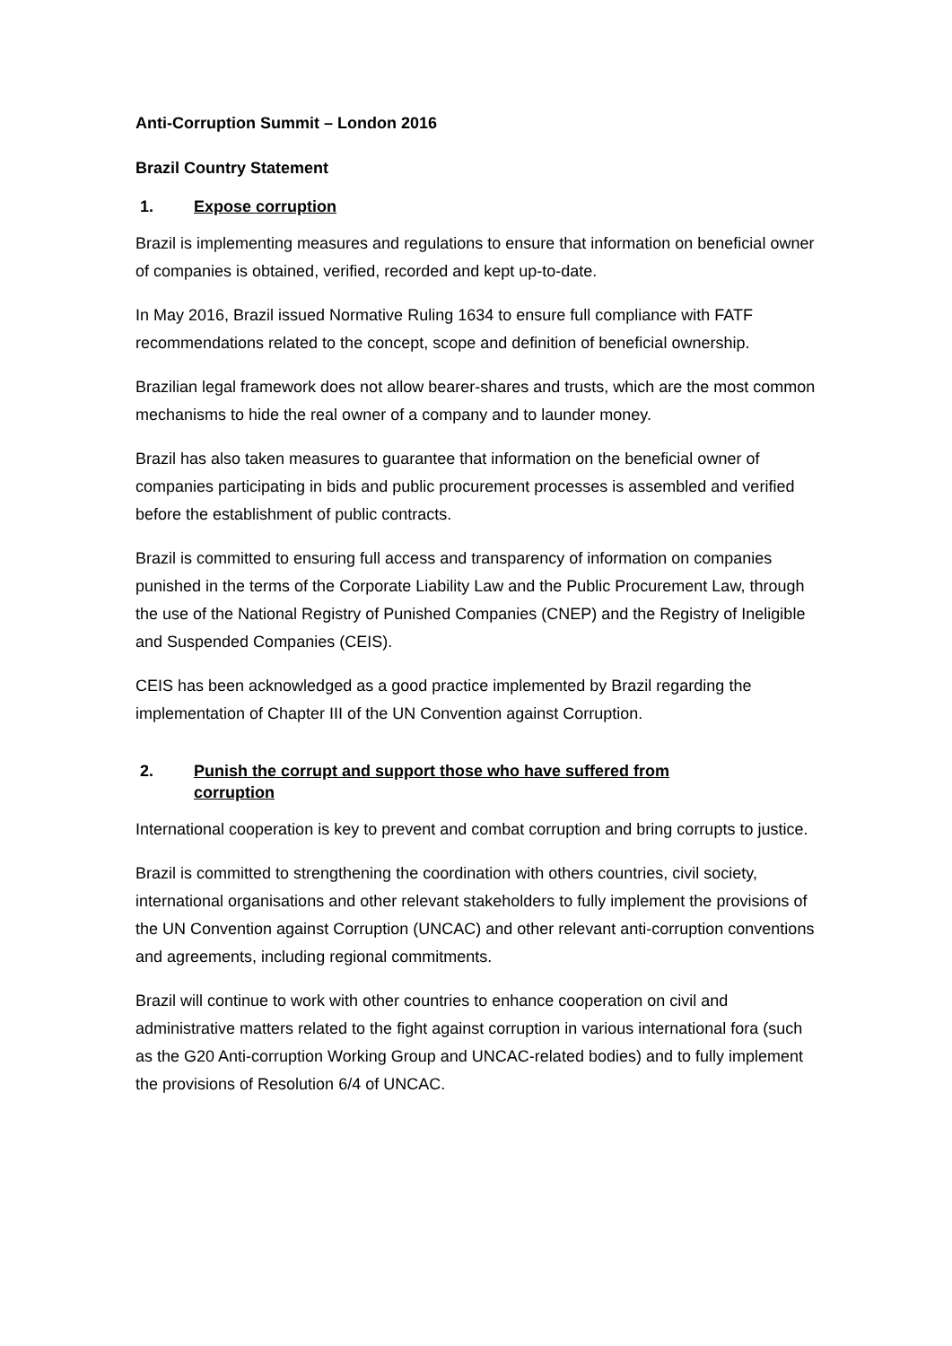Anti-Corruption Summit – London 2016
Brazil Country Statement
1. Expose corruption
Brazil is implementing measures and regulations to ensure that information on beneficial owner of companies is obtained, verified, recorded and kept up-to-date.
In May 2016, Brazil issued Normative Ruling 1634 to ensure full compliance with FATF recommendations related to the concept, scope and definition of beneficial ownership.
Brazilian legal framework does not allow bearer-shares and trusts, which are the most common mechanisms to hide the real owner of a company and to launder money.
Brazil has also taken measures to guarantee that information on the beneficial owner of companies participating in bids and public procurement processes is assembled and verified before the establishment of public contracts.
Brazil is committed to ensuring full access and transparency of information on companies punished in the terms of the Corporate Liability Law and the Public Procurement Law, through the use of the National Registry of Punished Companies (CNEP) and the Registry of Ineligible and Suspended Companies (CEIS).
CEIS has been acknowledged as a good practice implemented by Brazil regarding the implementation of Chapter III of the UN Convention against Corruption.
2. Punish the corrupt and support those who have suffered from corruption
International cooperation is key to prevent and combat corruption and bring corrupts to justice.
Brazil is committed to strengthening the coordination with others countries, civil society, international organisations and other relevant stakeholders to fully implement the provisions of the UN Convention against Corruption (UNCAC) and other relevant anti-corruption conventions and agreements, including regional commitments.
Brazil will continue to work with other countries to enhance cooperation on civil and administrative matters related to the fight against corruption in various international fora (such as the G20 Anti-corruption Working Group and UNCAC-related bodies) and to fully implement the provisions of Resolution 6/4 of UNCAC.